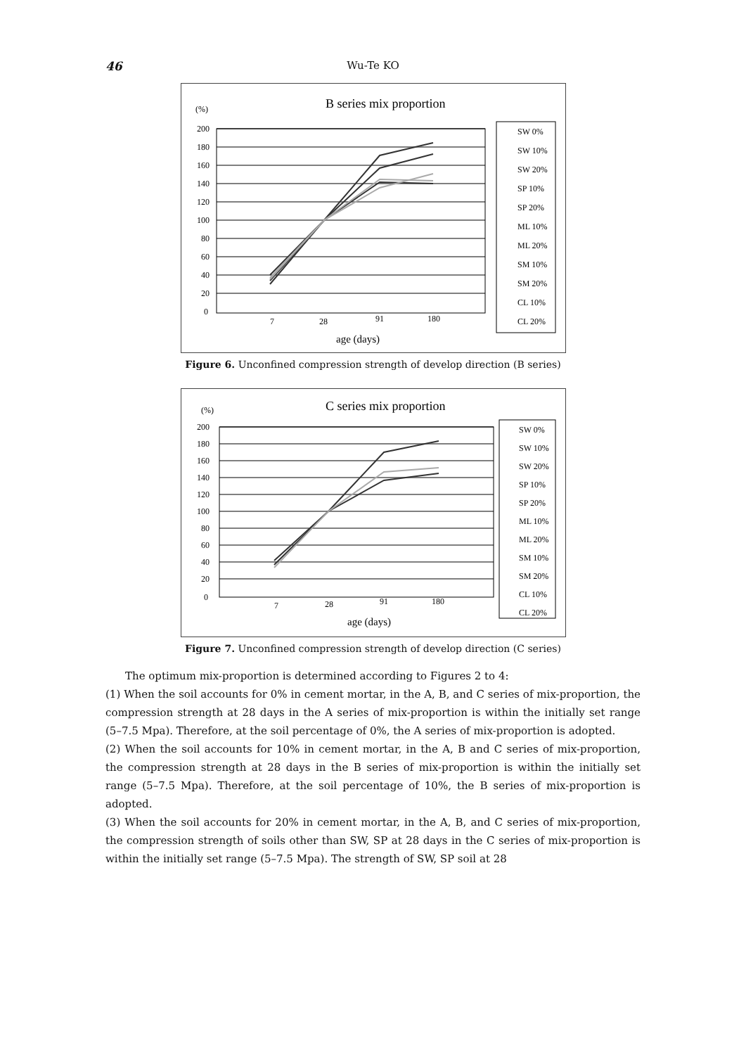46 Wu-Te KO
(%)
B series mix proportion
200
180
160
140
120
100
80
60
40
20
0
7
28
91
180
age (days)
SW 0%
SW 10%
SW 20%
SP 10%
SP 20%
ML 10%
ML 20%
SM 10%
SM 20%
CL 10%
CL 20%
Figure 6. Unconfined compression strength of develop direction (B series)
(%)
C series mix proportion
200
180
160
140
120
100
80
60
40
20
0
7
28
91
180
age (days)
SW 0%
SW 10%
SW 20%
SP 10%
SP 20%
ML 10%
ML 20%
SM 10%
SM 20%
CL 10%
CL 20%
Figure 7. Unconfined compression strength of develop direction (C series)
The optimum mix-proportion is determined according to Figures 2 to 4:
(1) When the soil accounts for 0% in cement mortar, in the A, B, and C series of mix-proportion, the compression strength at 28 days in the A series of mix-proportion is within the initially set range (5–7.5 Mpa). Therefore, at the soil percentage of 0%, the A series of mix-proportion is adopted.
(2) When the soil accounts for 10% in cement mortar, in the A, B and C series of mix-proportion, the compression strength at 28 days in the B series of mix-proportion is within the initially set range (5–7.5 Mpa). Therefore, at the soil percentage of 10%, the B series of mix-proportion is adopted.
(3) When the soil accounts for 20% in cement mortar, in the A, B, and C series of mix-proportion, the compression strength of soils other than SW, SP at 28 days in the C series of mix-proportion is within the initially set range (5–7.5 Mpa). The strength of SW, SP soil at 28